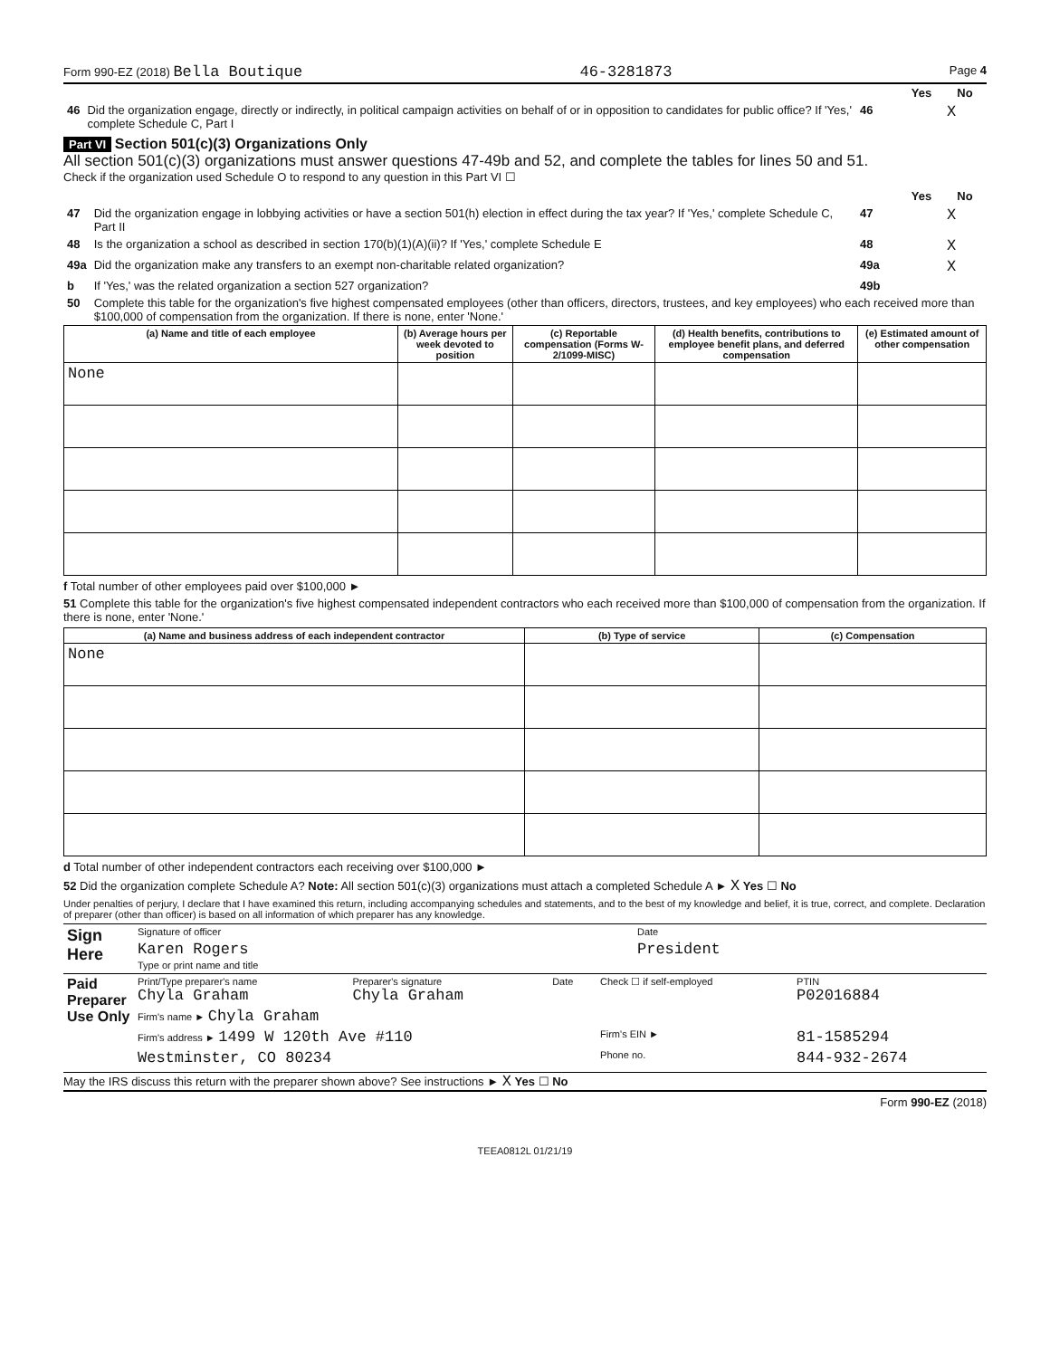Form 990-EZ (2018) Bella Boutique 46-3281873 Page 4
| | | | Yes | No |
| 46 | Did the organization engage, directly or indirectly, in political campaign activities on behalf of or in opposition to candidates for public office? If 'Yes,' complete Schedule C, Part I | 46 | | X |
Part VI Section 501(c)(3) Organizations Only
All section 501(c)(3) organizations must answer questions 47-49b and 52, and complete the tables for lines 50 and 51.
Check if the organization used Schedule O to respond to any question in this Part VI ☐
| | | | Yes | No |
| 47 | Did the organization engage in lobbying activities or have a section 501(h) election in effect during the tax year? If 'Yes,' complete Schedule C, Part II | 47 | | X |
| 48 | Is the organization a school as described in section 170(b)(1)(A)(ii)? If 'Yes,' complete Schedule E | 48 | | X |
| 49a | Did the organization make any transfers to an exempt non-charitable related organization? | 49a | | X |
| b | If 'Yes,' was the related organization a section 527 organization? | 49b | | |
| 50 | Complete this table for the organization's five highest compensated employees (other than officers, directors, trustees, and key employees) who each received more than $100,000 of compensation from the organization. If there is none, enter 'None.' | | | |
| (a) Name and title of each employee | (b) Average hours per week devoted to position | (c) Reportable compensation (Forms W-2/1099-MISC) | (d) Health benefits, contributions to employee benefit plans, and deferred compensation | (e) Estimated amount of other compensation |
| --- | --- | --- | --- | --- |
| None | | | | |
f Total number of other employees paid over $100,000 ►
51 Complete this table for the organization's five highest compensated independent contractors who each received more than $100,000 of compensation from the organization. If there is none, enter 'None.'
| (a) Name and business address of each independent contractor | (b) Type of service | (c) Compensation |
| --- | --- | --- |
| None | | |
d Total number of other independent contractors each receiving over $100,000 ►
52 Did the organization complete Schedule A? Note: All section 501(c)(3) organizations must attach a completed Schedule A ► X Yes ☐ No
Under penalties of perjury, I declare that I have examined this return, including accompanying schedules and statements, and to the best of my knowledge and belief, it is true, correct, and complete. Declaration of preparer (other than officer) is based on all information of which preparer has any knowledge.
| Sign Here | Signature of officer | Date |
| | Karen Rogers Type or print name and title | President |
| Paid Preparer Use Only | Print/Type preparer's name Chyla Graham | Preparer's signature Chyla Graham | Date | Check ☐ if self-employed | PTIN P02016884 |
| | Firm's name ► Chyla Graham | | | | |
| | Firm's address ► 1499 W 120th Ave #110 | | | Firm's EIN ► | 81-1585294 |
| | Westminster, CO 80234 | | | Phone no. | 844-932-2674 |
May the IRS discuss this return with the preparer shown above? See instructions ► X Yes ☐ No
Form 990-EZ (2018)
TEEA0812L 01/21/19